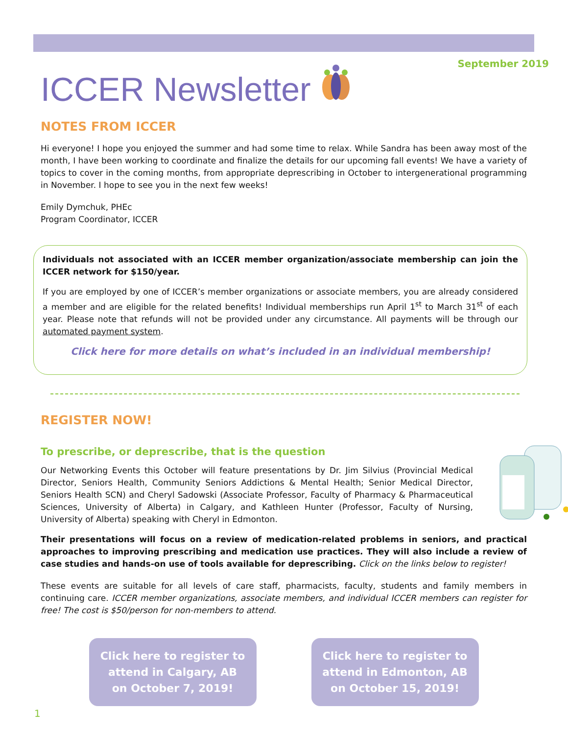ICCER Newsletter
September 2019
NOTES FROM ICCER
Hi everyone! I hope you enjoyed the summer and had some time to relax. While Sandra has been away most of the month, I have been working to coordinate and finalize the details for our upcoming fall events! We have a variety of topics to cover in the coming months, from appropriate deprescribing in October to intergenerational programming in November. I hope to see you in the next few weeks!
Emily Dymchuk, PHEc
Program Coordinator, ICCER
Individuals not associated with an ICCER member organization/associate membership can join the ICCER network for $150/year.
If you are employed by one of ICCER’s member organizations or associate members, you are already considered a member and are eligible for the related benefits! Individual memberships run April 1<sup>st</sup> to March 31<sup>st</sup> of each year. Please note that refunds will not be provided under any circumstance. All payments will be through our automated payment system.
Click here for more details on what’s included in an individual membership!
REGISTER NOW!
To prescribe, or deprescribe, that is the question
Our Networking Events this October will feature presentations by Dr. Jim Silvius (Provincial Medical Director, Seniors Health, Community Seniors Addictions & Mental Health; Senior Medical Director, Seniors Health SCN) and Cheryl Sadowski (Associate Professor, Faculty of Pharmacy & Pharmaceutical Sciences, University of Alberta) in Calgary, and Kathleen Hunter (Professor, Faculty of Nursing, University of Alberta) speaking with Cheryl in Edmonton.
Their presentations will focus on a review of medication-related problems in seniors, and practical approaches to improving prescribing and medication use practices. They will also include a review of case studies and hands-on use of tools available for deprescribing. Click on the links below to register!
These events are suitable for all levels of care staff, pharmacists, faculty, students and family members in continuing care. ICCER member organizations, associate members, and individual ICCER members can register for free! The cost is $50/person for non-members to attend.
Click here to register to attend in Calgary, AB on October 7, 2019!
Click here to register to attend in Edmonton, AB on October 15, 2019!
1